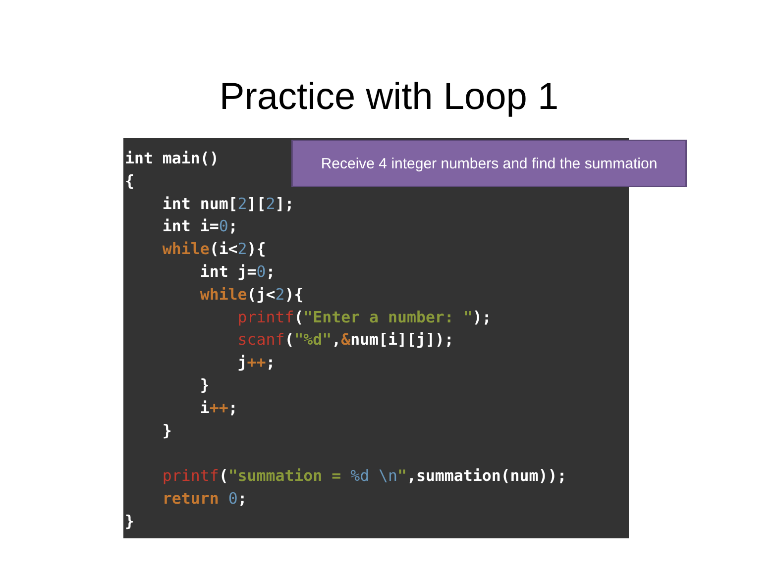Practice with Loop 1
int main()
{
    int num[2][2];
    int i=0;
    while(i<2){
        int j=0;
        while(j<2){
            printf("Enter a number: ");
            scanf("%d",&num[i][j]);
            j++;
        }
        i++;
    }

    printf("summation = %d \n",summation(num));
    return 0;
}
Receive 4 integer numbers and find the summation